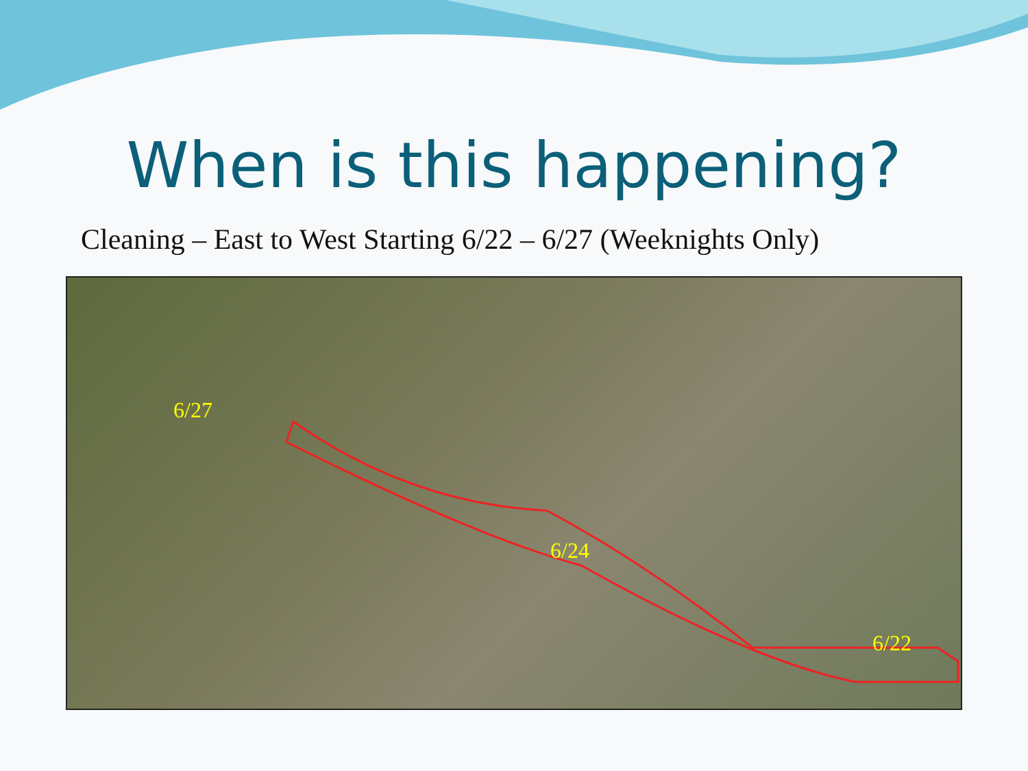When is this happening?
Cleaning – East to West Starting 6/22 – 6/27 (Weeknights Only)
6/27
6/24
6/22